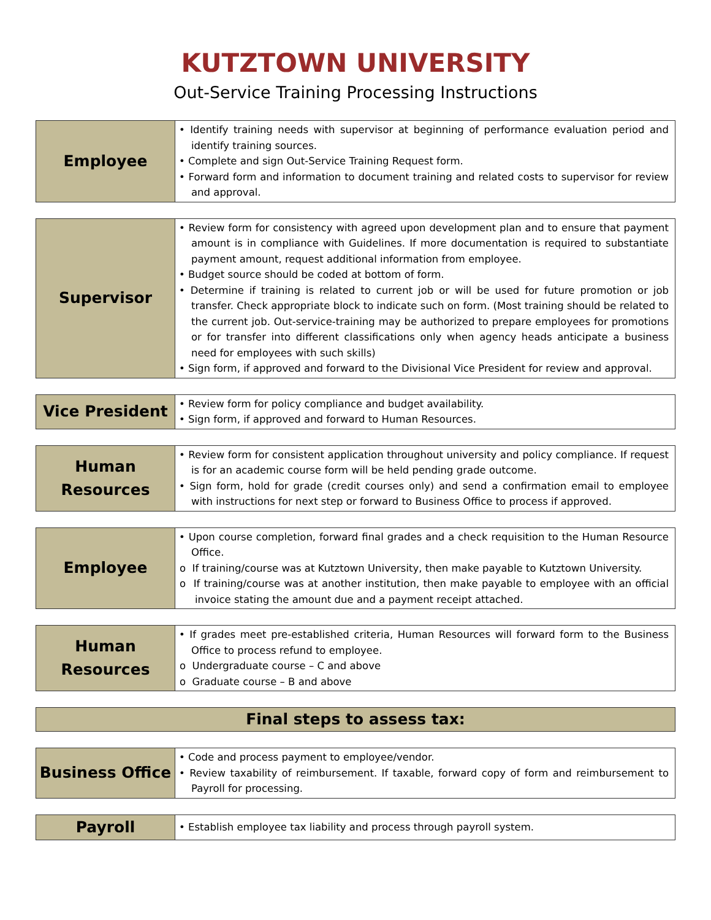KUTZTOWN UNIVERSITY
Out-Service Training Processing Instructions
| Employee | • Identify training needs with supervisor at beginning of performance evaluation period and identify training sources. • Complete and sign Out-Service Training Request form. • Forward form and information to document training and related costs to supervisor for review and approval. |
| Supervisor | • Review form for consistency with agreed upon development plan and to ensure that payment amount is in compliance with Guidelines. If more documentation is required to substantiate payment amount, request additional information from employee. • Budget source should be coded at bottom of form. • Determine if training is related to current job or will be used for future promotion or job transfer. Check appropriate block to indicate such on form. (Most training should be related to the current job. Out-service-training may be authorized to prepare employees for promotions or for transfer into different classifications only when agency heads anticipate a business need for employees with such skills) • Sign form, if approved and forward to the Divisional Vice President for review and approval. |
| Vice President | • Review form for policy compliance and budget availability. • Sign form, if approved and forward to Human Resources. |
| Human Resources | • Review form for consistent application throughout university and policy compliance. If request is for an academic course form will be held pending grade outcome. • Sign form, hold for grade (credit courses only) and send a confirmation email to employee with instructions for next step or forward to Business Office to process if approved. |
| Employee | • Upon course completion, forward final grades and a check requisition to the Human Resource Office. o If training/course was at Kutztown University, then make payable to Kutztown University. o If training/course was at another institution, then make payable to employee with an official invoice stating the amount due and a payment receipt attached. |
| Human Resources | • If grades meet pre-established criteria, Human Resources will forward form to the Business Office to process refund to employee. o Undergraduate course – C and above o Graduate course – B and above |
| Final steps to assess tax: |
| Business Office | • Code and process payment to employee/vendor. • Review taxability of reimbursement. If taxable, forward copy of form and reimbursement to Payroll for processing. |
| Payroll | • Establish employee tax liability and process through payroll system. |